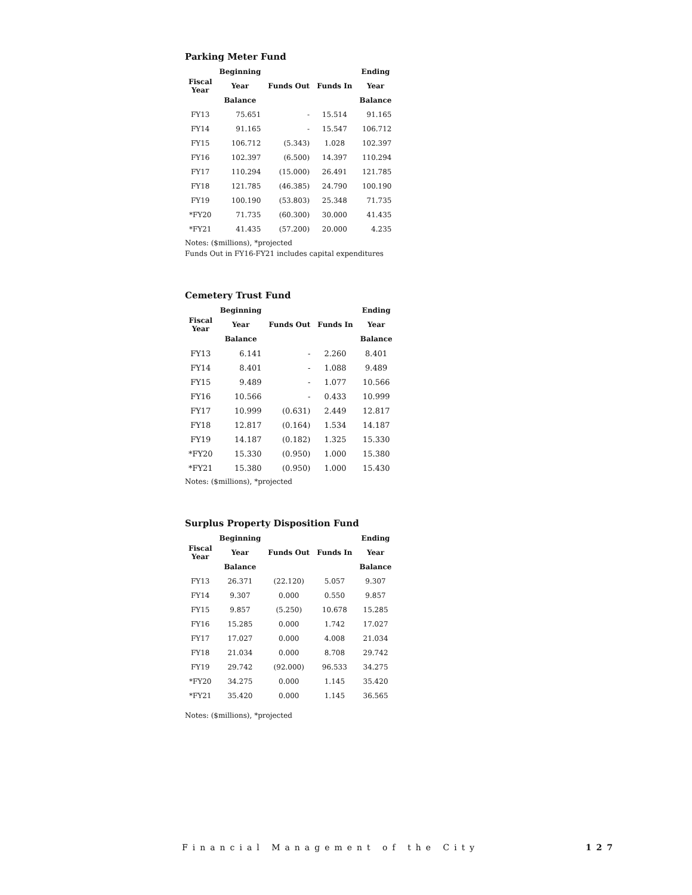Parking Meter Fund
| Fiscal Year | Beginning | | | Ending |
| --- | --- | --- | --- | --- |
| | Year | Funds Out | Funds In | Year |
| | Balance | | | Balance |
| FY13 | 75.651 | - | 15.514 | 91.165 |
| FY14 | 91.165 | - | 15.547 | 106.712 |
| FY15 | 106.712 | (5.343) | 1.028 | 102.397 |
| FY16 | 102.397 | (6.500) | 14.397 | 110.294 |
| FY17 | 110.294 | (15.000) | 26.491 | 121.785 |
| FY18 | 121.785 | (46.385) | 24.790 | 100.190 |
| FY19 | 100.190 | (53.803) | 25.348 | 71.735 |
| *FY20 | 71.735 | (60.300) | 30.000 | 41.435 |
| *FY21 | 41.435 | (57.200) | 20.000 | 4.235 |
Notes: ($millions), *projected
Funds Out in FY16-FY21 includes capital expenditures
Cemetery Trust Fund
| Fiscal Year | Beginning | | | Ending |
| --- | --- | --- | --- | --- |
| | Year | Funds Out | Funds In | Year |
| | Balance | | | Balance |
| FY13 | 6.141 | - | 2.260 | 8.401 |
| FY14 | 8.401 | - | 1.088 | 9.489 |
| FY15 | 9.489 | - | 1.077 | 10.566 |
| FY16 | 10.566 | - | 0.433 | 10.999 |
| FY17 | 10.999 | (0.631) | 2.449 | 12.817 |
| FY18 | 12.817 | (0.164) | 1.534 | 14.187 |
| FY19 | 14.187 | (0.182) | 1.325 | 15.330 |
| *FY20 | 15.330 | (0.950) | 1.000 | 15.380 |
| *FY21 | 15.380 | (0.950) | 1.000 | 15.430 |
Notes: ($millions), *projected
Surplus Property Disposition Fund
| Fiscal Year | Beginning | | | Ending |
| --- | --- | --- | --- | --- |
| | Year | Funds Out | Funds In | Year |
| | Balance | | | Balance |
| FY13 | 26.371 | (22.120) | 5.057 | 9.307 |
| FY14 | 9.307 | 0.000 | 0.550 | 9.857 |
| FY15 | 9.857 | (5.250) | 10.678 | 15.285 |
| FY16 | 15.285 | 0.000 | 1.742 | 17.027 |
| FY17 | 17.027 | 0.000 | 4.008 | 21.034 |
| FY18 | 21.034 | 0.000 | 8.708 | 29.742 |
| FY19 | 29.742 | (92.000) | 96.533 | 34.275 |
| *FY20 | 34.275 | 0.000 | 1.145 | 35.420 |
| *FY21 | 35.420 | 0.000 | 1.145 | 36.565 |
Notes: ($millions), *projected
Financial Management of the City 127